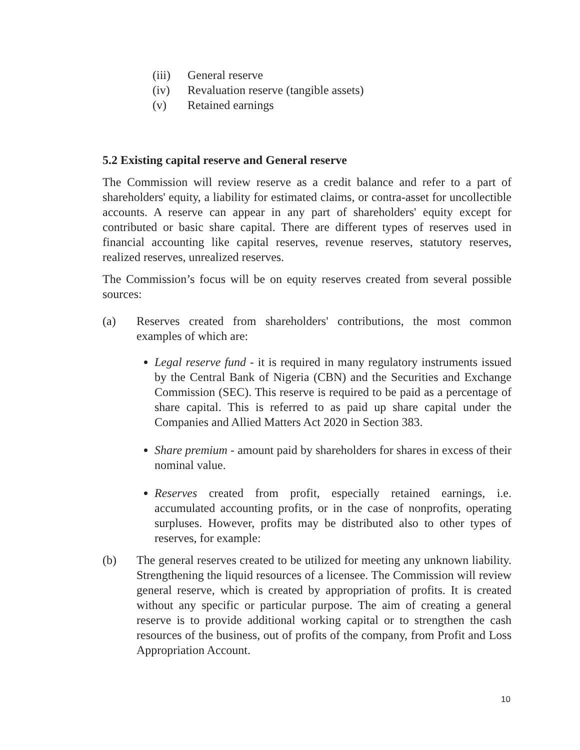(iii) General reserve
(iv) Revaluation reserve (tangible assets)
(v) Retained earnings
5.2 Existing capital reserve and General reserve
The Commission will review reserve as a credit balance and refer to a part of shareholders' equity, a liability for estimated claims, or contra-asset for uncollectible accounts. A reserve can appear in any part of shareholders' equity except for contributed or basic share capital. There are different types of reserves used in financial accounting like capital reserves, revenue reserves, statutory reserves, realized reserves, unrealized reserves.
The Commission’s focus will be on equity reserves created from several possible sources:
(a) Reserves created from shareholders' contributions, the most common examples of which are:
Legal reserve fund - it is required in many regulatory instruments issued by the Central Bank of Nigeria (CBN) and the Securities and Exchange Commission (SEC). This reserve is required to be paid as a percentage of share capital. This is referred to as paid up share capital under the Companies and Allied Matters Act 2020 in Section 383.
Share premium - amount paid by shareholders for shares in excess of their nominal value.
Reserves created from profit, especially retained earnings, i.e. accumulated accounting profits, or in the case of nonprofits, operating surpluses. However, profits may be distributed also to other types of reserves, for example:
(b) The general reserves created to be utilized for meeting any unknown liability. Strengthening the liquid resources of a licensee. The Commission will review general reserve, which is created by appropriation of profits. It is created without any specific or particular purpose. The aim of creating a general reserve is to provide additional working capital or to strengthen the cash resources of the business, out of profits of the company, from Profit and Loss Appropriation Account.
10